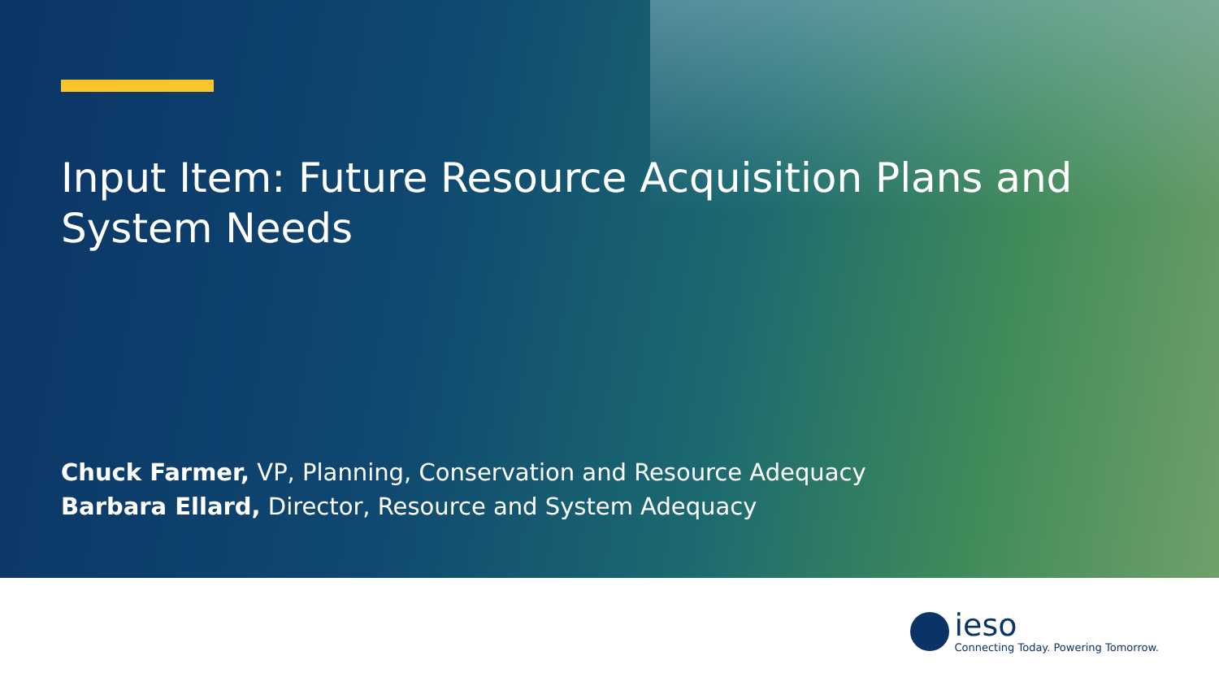Input Item: Future Resource Acquisition Plans and
System Needs
Chuck Farmer, VP, Planning, Conservation and Resource Adequacy
Barbara Ellard, Director, Resource and System Adequacy
ieso
Connecting Today. Powering Tomorrow.